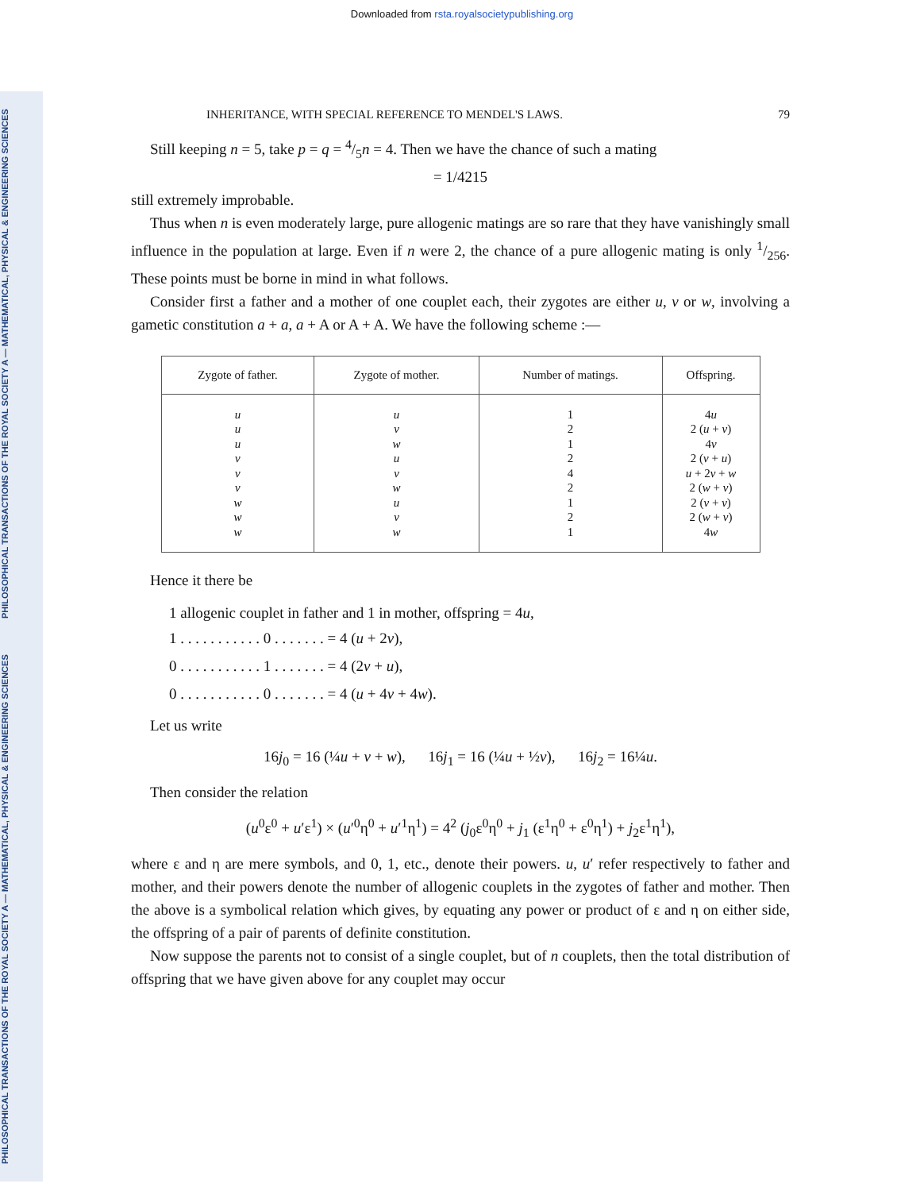Downloaded from rsta.royalsocietypublishing.org
PHILOSOPHICAL TRANSACTIONS OF THE ROYAL SOCIETY A — MATHEMATICAL, PHYSICAL & ENGINEERING SCIENCES
PHILOSOPHICAL TRANSACTIONS OF THE ROYAL SOCIETY A — MATHEMATICAL, PHYSICAL & ENGINEERING SCIENCES
INHERITANCE, WITH SPECIAL REFERENCE TO MENDEL'S LAWS. 79
Still keeping n = 5, take p = q = 4/5n = 4. Then we have the chance of such a mating
= 1/4215
still extremely improbable.
Thus when n is even moderately large, pure allogenic matings are so rare that they have vanishingly small influence in the population at large. Even if n were 2, the chance of a pure allogenic mating is only 1/256. These points must be borne in mind in what follows.
Consider first a father and a mother of one couplet each, their zygotes are either u, v or w, involving a gametic constitution a + a, a + A or A + A. We have the following scheme :—
| Zygote of father. | Zygote of mother. | Number of matings. | Offspring. |
| --- | --- | --- | --- |
| u | u | 1 | 4 u |
| u | v | 2 | 2 ( u + v ) |
| u | w | 1 | 4 v |
| v | u | 2 | 2 ( v + u ) |
| v | v | 4 | u + 2 v + w |
| v | w | 2 | 2 ( w + v ) |
| w | u | 1 | 2 ( v + v ) |
| w | v | 2 | 2 ( w + v ) |
| w | w | 1 | 4 w |
Hence it there be
1 allogenic couplet in father and 1 in mother, offspring = 4u,
1 . . . . . . . . . . . 0 . . . . . . . = 4 (u + 2v),
0 . . . . . . . . . . . 1 . . . . . . . = 4 (2v + u),
0 . . . . . . . . . . . 0 . . . . . . . = 4 (u + 4v + 4w).
Let us write
16j<sub>0</sub> = 16 (¼u + v + w), 16j<sub>1</sub> = 16 (¼u + ½v), 16j<sub>2</sub> = 16¼u.
Then consider the relation
(u<sup>0</sup>ε<sup>0</sup> + u′ε<sup>1</sup>) × (u′<sup>0</sup>η<sup>0</sup> + u′<sup>1</sup>η<sup>1</sup>) = 4<sup>2</sup> (j<sub>0</sub>ε<sup>0</sup>η<sup>0</sup> + j<sub>1</sub> (ε<sup>1</sup>η<sup>0</sup> + ε<sup>0</sup>η<sup>1</sup>) + j<sub>2</sub>ε<sup>1</sup>η<sup>1</sup>),
where ε and η are mere symbols, and 0, 1, etc., denote their powers. u, u′ refer respectively to father and mother, and their powers denote the number of allogenic couplets in the zygotes of father and mother. Then the above is a symbolical relation which gives, by equating any power or product of ε and η on either side, the offspring of a pair of parents of definite constitution.
Now suppose the parents not to consist of a single couplet, but of n couplets, then the total distribution of offspring that we have given above for any couplet may occur